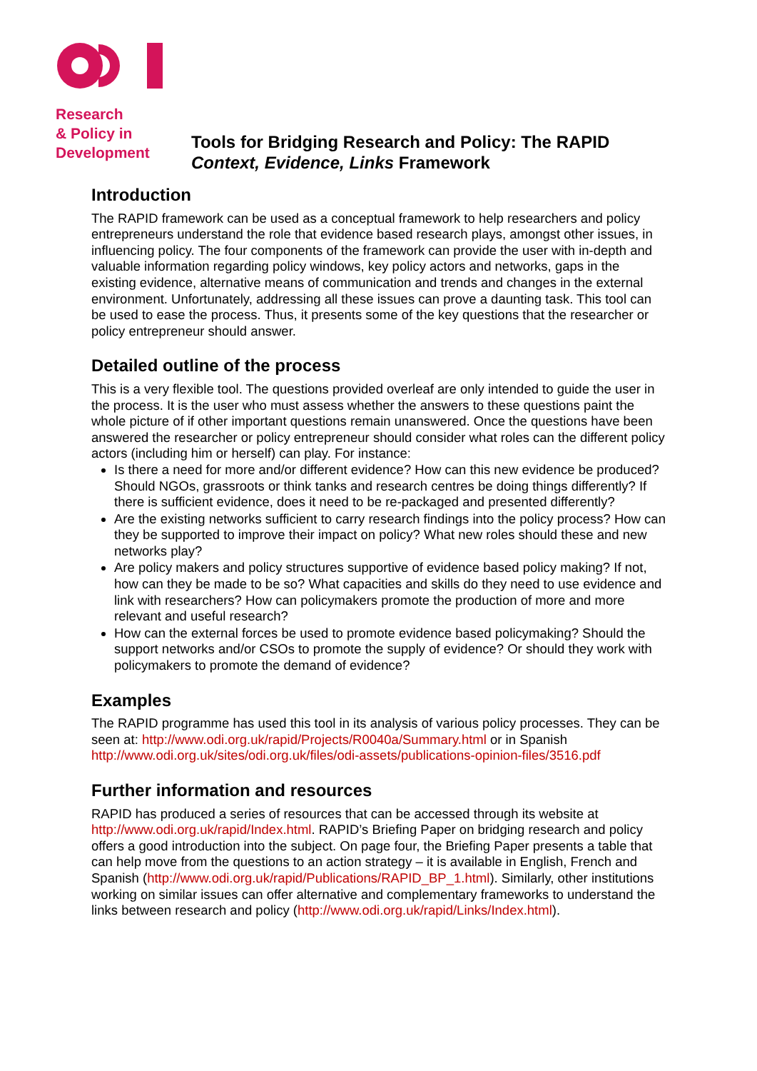Research
& Policy in
Development
Tools for Bridging Research and Policy: The RAPID
Context, Evidence, Links Framework
Introduction
The RAPID framework can be used as a conceptual framework to help researchers and policy entrepreneurs understand the role that evidence based research plays, amongst other issues, in influencing policy. The four components of the framework can provide the user with in-depth and valuable information regarding policy windows, key policy actors and networks, gaps in the existing evidence, alternative means of communication and trends and changes in the external environment. Unfortunately, addressing all these issues can prove a daunting task. This tool can be used to ease the process. Thus, it presents some of the key questions that the researcher or policy entrepreneur should answer.
Detailed outline of the process
This is a very flexible tool. The questions provided overleaf are only intended to guide the user in the process. It is the user who must assess whether the answers to these questions paint the whole picture of if other important questions remain unanswered. Once the questions have been answered the researcher or policy entrepreneur should consider what roles can the different policy actors (including him or herself) can play. For instance:
Is there a need for more and/or different evidence? How can this new evidence be produced? Should NGOs, grassroots or think tanks and research centres be doing things differently? If there is sufficient evidence, does it need to be re-packaged and presented differently?
Are the existing networks sufficient to carry research findings into the policy process? How can they be supported to improve their impact on policy? What new roles should these and new networks play?
Are policy makers and policy structures supportive of evidence based policy making? If not, how can they be made to be so? What capacities and skills do they need to use evidence and link with researchers? How can policymakers promote the production of more and more relevant and useful research?
How can the external forces be used to promote evidence based policymaking? Should the support networks and/or CSOs to promote the supply of evidence? Or should they work with policymakers to promote the demand of evidence?
Examples
The RAPID programme has used this tool in its analysis of various policy processes. They can be seen at: http://www.odi.org.uk/rapid/Projects/R0040a/Summary.html or in Spanish http://www.odi.org.uk/sites/odi.org.uk/files/odi-assets/publications-opinion-files/3516.pdf
Further information and resources
RAPID has produced a series of resources that can be accessed through its website at http://www.odi.org.uk/rapid/Index.html. RAPID’s Briefing Paper on bridging research and policy offers a good introduction into the subject. On page four, the Briefing Paper presents a table that can help move from the questions to an action strategy – it is available in English, French and Spanish (http://www.odi.org.uk/rapid/Publications/RAPID_BP_1.html). Similarly, other institutions working on similar issues can offer alternative and complementary frameworks to understand the links between research and policy (http://www.odi.org.uk/rapid/Links/Index.html).